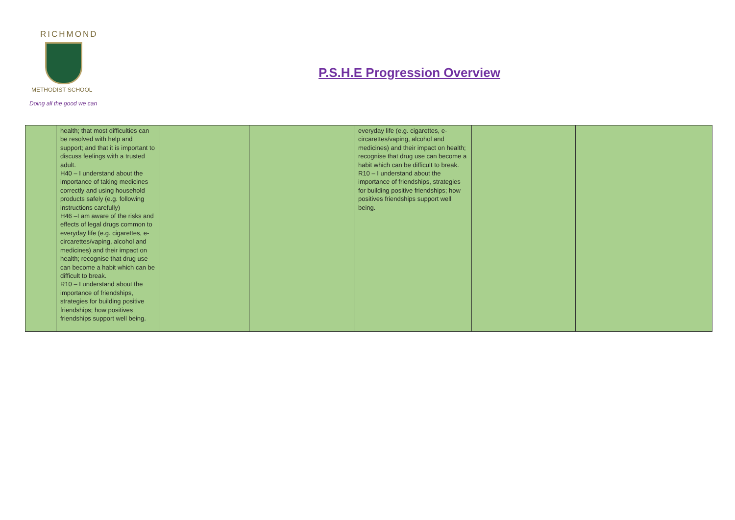RICHMOND
METHODIST SCHOOL
Doing all the good we can
P.S.H.E Progression Overview
| | health; that most difficulties can be resolved with help and support; and that it is important to discuss feelings with a trusted adult. H40 – I understand about the importance of taking medicines correctly and using household products safely (e.g. following instructions carefully) H46 –I am aware of the risks and effects of legal drugs common to everyday life (e.g. cigarettes, e-circarettes/vaping, alcohol and medicines) and their impact on health; recognise that drug use can become a habit which can be difficult to break. R10 – I understand about the importance of friendships, strategies for building positive friendships; how positives friendships support well being. | | | everyday life (e.g. cigarettes, e-circarettes/vaping, alcohol and medicines) and their impact on health; recognise that drug use can become a habit which can be difficult to break. R10 – I understand about the importance of friendships, strategies for building positive friendships; how positives friendships support well being. | | |